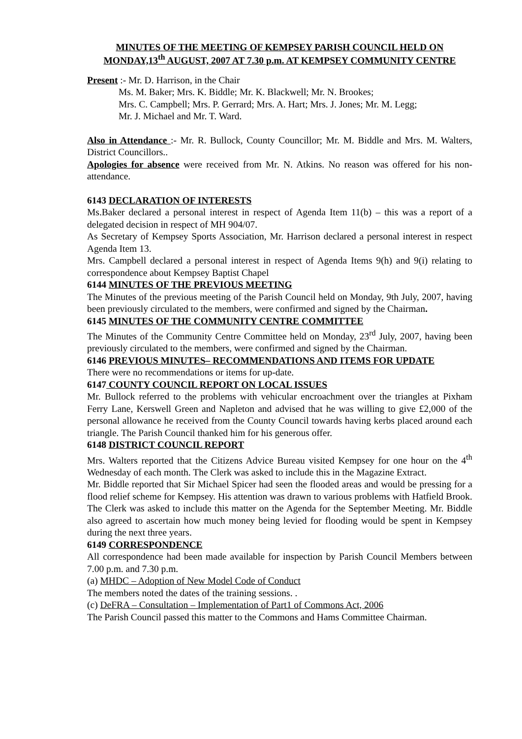MINUTES OF THE MEETING OF KEMPSEY PARISH COUNCIL HELD ON MONDAY,13<sup>th</sup> AUGUST, 2007 AT 7.30 p.m. AT KEMPSEY COMMUNITY CENTRE
Present :- Mr. D. Harrison, in the Chair
Ms. M. Baker; Mrs. K. Biddle; Mr. K. Blackwell; Mr. N. Brookes;
Mrs. C. Campbell; Mrs. P. Gerrard; Mrs. A. Hart; Mrs. J. Jones; Mr. M. Legg;
Mr. J. Michael and Mr. T. Ward.
Also in Attendance :- Mr. R. Bullock, County Councillor; Mr. M. Biddle and Mrs. M. Walters, District Councillors..
Apologies for absence were received from Mr. N. Atkins. No reason was offered for his non-attendance.
6143 DECLARATION OF INTERESTS
Ms.Baker declared a personal interest in respect of Agenda Item 11(b) – this was a report of a delegated decision in respect of MH 904/07.
As Secretary of Kempsey Sports Association, Mr. Harrison declared a personal interest in respect Agenda Item 13.
Mrs. Campbell declared a personal interest in respect of Agenda Items 9(h) and 9(i) relating to correspondence about Kempsey Baptist Chapel
6144 MINUTES OF THE PREVIOUS MEETING
The Minutes of the previous meeting of the Parish Council held on Monday, 9th July, 2007, having been previously circulated to the members, were confirmed and signed by the Chairman.
6145 MINUTES OF THE COMMUNITY CENTRE COMMITTEE
The Minutes of the Community Centre Committee held on Monday, 23<sup>rd</sup> July, 2007, having been previously circulated to the members, were confirmed and signed by the Chairman.
6146 PREVIOUS MINUTES– RECOMMENDATIONS AND ITEMS FOR UPDATE
There were no recommendations or items for up-date.
6147 COUNTY COUNCIL REPORT ON LOCAL ISSUES
Mr. Bullock referred to the problems with vehicular encroachment over the triangles at Pixham Ferry Lane, Kerswell Green and Napleton and advised that he was willing to give £2,000 of the personal allowance he received from the County Council towards having kerbs placed around each triangle. The Parish Council thanked him for his generous offer.
6148 DISTRICT COUNCIL REPORT
Mrs. Walters reported that the Citizens Advice Bureau visited Kempsey for one hour on the 4<sup>th</sup> Wednesday of each month. The Clerk was asked to include this in the Magazine Extract.
Mr. Biddle reported that Sir Michael Spicer had seen the flooded areas and would be pressing for a flood relief scheme for Kempsey. His attention was drawn to various problems with Hatfield Brook. The Clerk was asked to include this matter on the Agenda for the September Meeting. Mr. Biddle also agreed to ascertain how much money being levied for flooding would be spent in Kempsey during the next three years.
6149 CORRESPONDENCE
All correspondence had been made available for inspection by Parish Council Members between 7.00 p.m. and 7.30 p.m.
(a) MHDC – Adoption of New Model Code of Conduct
The members noted the dates of the training sessions. .
(c) DeFRA – Consultation – Implementation of Part1 of Commons Act, 2006
The Parish Council passed this matter to the Commons and Hams Committee Chairman.